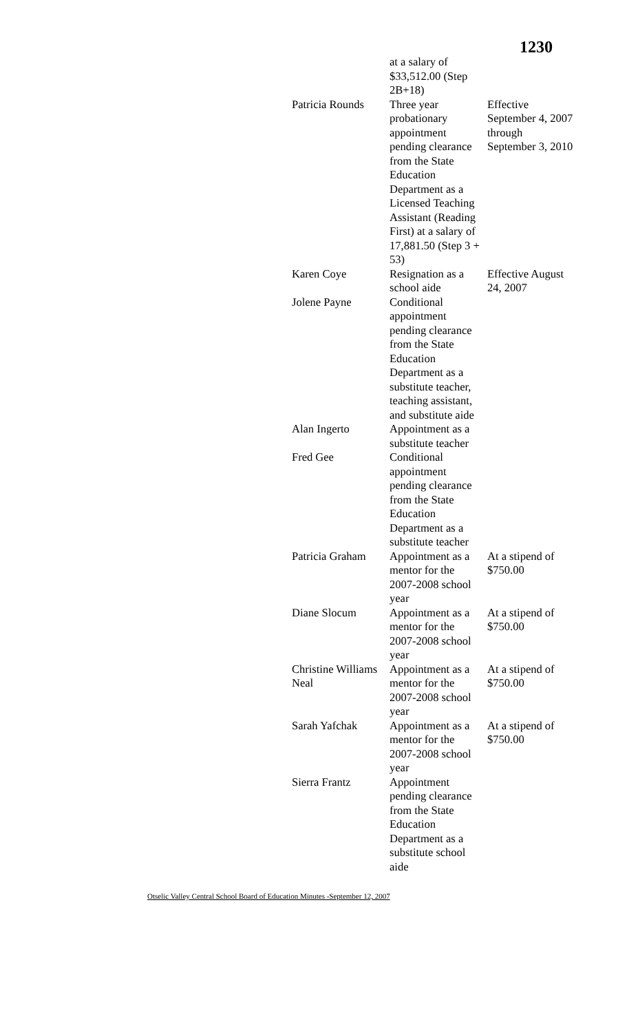1230
| | at a salary of $33,512.00 (Step 2B+18) | |
| Patricia Rounds | Three year probationary appointment pending clearance from the State Education Department as a Licensed Teaching Assistant (Reading First) at a salary of 17,881.50 (Step 3 + 53) | Effective September 4, 2007 through September 3, 2010 |
| Karen Coye | Resignation as a school aide | Effective August 24, 2007 |
| Jolene Payne | Conditional appointment pending clearance from the State Education Department as a substitute teacher, teaching assistant, and substitute aide | |
| Alan Ingerto | Appointment as a substitute teacher | |
| Fred Gee | Conditional appointment pending clearance from the State Education Department as a substitute teacher | |
| Patricia Graham | Appointment as a mentor for the 2007-2008 school year | At a stipend of $750.00 |
| Diane Slocum | Appointment as a mentor for the 2007-2008 school year | At a stipend of $750.00 |
| Christine Williams Neal | Appointment as a mentor for the 2007-2008 school year | At a stipend of $750.00 |
| Sarah Yafchak | Appointment as a mentor for the 2007-2008 school year | At a stipend of $750.00 |
| Sierra Frantz | Appointment pending clearance from the State Education Department as a substitute school aide | |
Otselic Valley Central School Board of Education Minutes -September 12, 2007